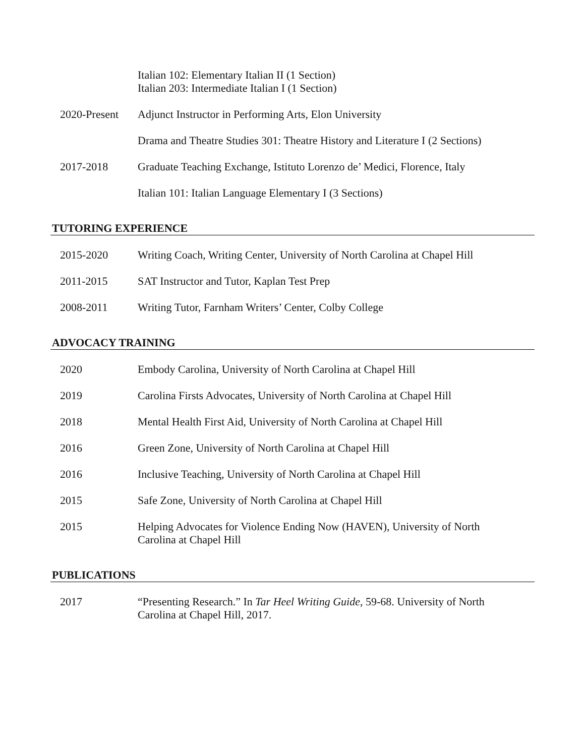Italian 102: Elementary Italian II (1 Section)
Italian 203: Intermediate Italian I (1 Section)
2020-Present
Adjunct Instructor in Performing Arts, Elon University
Drama and Theatre Studies 301: Theatre History and Literature I (2 Sections)
2017-2018 Graduate Teaching Exchange, Istituto Lorenzo de’ Medici, Florence, Italy
Italian 101: Italian Language Elementary I (3 Sections)
TUTORING EXPERIENCE
2015-2020 Writing Coach, Writing Center, University of North Carolina at Chapel Hill
2011-2015 SAT Instructor and Tutor, Kaplan Test Prep
2008-2011 Writing Tutor, Farnham Writers’ Center, Colby College
ADVOCACY TRAINING
2020 Embody Carolina, University of North Carolina at Chapel Hill
2019 Carolina Firsts Advocates, University of North Carolina at Chapel Hill
2018 Mental Health First Aid, University of North Carolina at Chapel Hill
2016 Green Zone, University of North Carolina at Chapel Hill
2016 Inclusive Teaching, University of North Carolina at Chapel Hill
2015 Safe Zone, University of North Carolina at Chapel Hill
2015 Helping Advocates for Violence Ending Now (HAVEN), University of North
Carolina at Chapel Hill
PUBLICATIONS
2017 “Presenting Research.” In Tar Heel Writing Guide, 59-68. University of North
Carolina at Chapel Hill, 2017.